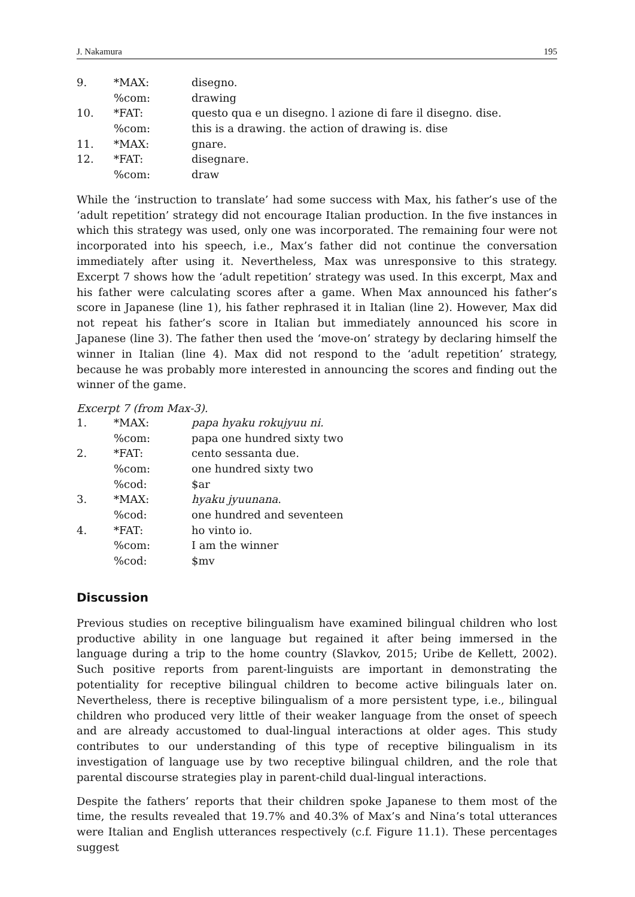J. Nakamura 195
| 9. | *MAX: | disegno. |
| | %com: | drawing |
| 10. | *FAT: | questo qua e un disegno. l azione di fare il disegno. dise. |
| | %com: | this is a drawing. the action of drawing is. dise |
| 11. | *MAX: | gnare. |
| 12. | *FAT: | disegnare. |
| | %com: | draw |
While the ‘instruction to translate’ had some success with Max, his father’s use of the ‘adult repetition’ strategy did not encourage Italian production. In the five instances in which this strategy was used, only one was incorporated. The remaining four were not incorporated into his speech, i.e., Max’s father did not continue the conversation immediately after using it. Nevertheless, Max was unresponsive to this strategy. Excerpt 7 shows how the ‘adult repetition’ strategy was used. In this excerpt, Max and his father were calculating scores after a game. When Max announced his father’s score in Japanese (line 1), his father rephrased it in Italian (line 2). However, Max did not repeat his father’s score in Italian but immediately announced his score in Japanese (line 3). The father then used the ‘move-on’ strategy by declaring himself the winner in Italian (line 4). Max did not respond to the ‘adult repetition’ strategy, because he was probably more interested in announcing the scores and finding out the winner of the game.
Excerpt 7 (from Max-3).
| 1. | *MAX: | papa hyaku rokujyuu ni. |
| | %com: | papa one hundred sixty two |
| 2. | *FAT: | cento sessanta due. |
| | %com: | one hundred sixty two |
| | %cod: | $ar |
| 3. | *MAX: | hyaku jyuunana . |
| | %cod: | one hundred and seventeen |
| 4. | *FAT: | ho vinto io. |
| | %com: | I am the winner |
| | %cod: | $mv |
Discussion
Previous studies on receptive bilingualism have examined bilingual children who lost productive ability in one language but regained it after being immersed in the language during a trip to the home country (Slavkov, 2015; Uribe de Kellett, 2002). Such positive reports from parent-linguists are important in demonstrating the potentiality for receptive bilingual children to become active bilinguals later on. Nevertheless, there is receptive bilingualism of a more persistent type, i.e., bilingual children who produced very little of their weaker language from the onset of speech and are already accustomed to dual-lingual interactions at older ages. This study contributes to our understanding of this type of receptive bilingualism in its investigation of language use by two receptive bilingual children, and the role that parental discourse strategies play in parent-child dual-lingual interactions.
Despite the fathers’ reports that their children spoke Japanese to them most of the time, the results revealed that 19.7% and 40.3% of Max’s and Nina’s total utterances were Italian and English utterances respectively (c.f. Figure 11.1). These percentages suggest